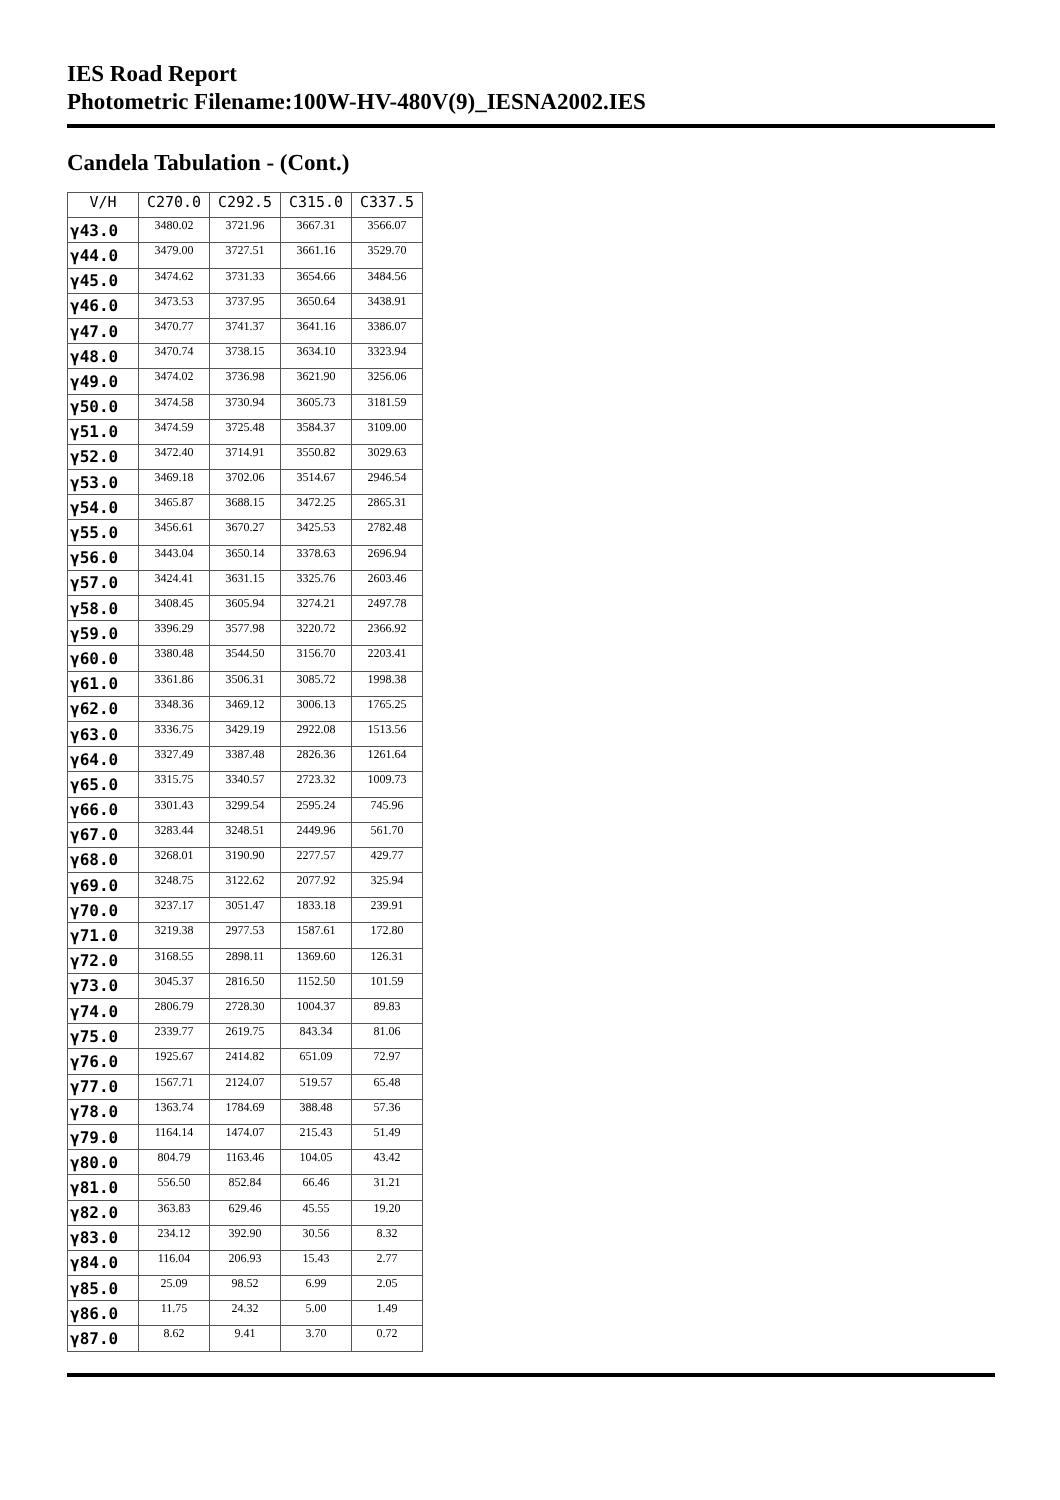IES Road Report
Photometric Filename:100W-HV-480V(9)_IESNA2002.IES
Candela Tabulation - (Cont.)
| V/H | C270.0 | C292.5 | C315.0 | C337.5 |
| --- | --- | --- | --- | --- |
| γ43.0 | 3480.02 | 3721.96 | 3667.31 | 3566.07 |
| γ44.0 | 3479.00 | 3727.51 | 3661.16 | 3529.70 |
| γ45.0 | 3474.62 | 3731.33 | 3654.66 | 3484.56 |
| γ46.0 | 3473.53 | 3737.95 | 3650.64 | 3438.91 |
| γ47.0 | 3470.77 | 3741.37 | 3641.16 | 3386.07 |
| γ48.0 | 3470.74 | 3738.15 | 3634.10 | 3323.94 |
| γ49.0 | 3474.02 | 3736.98 | 3621.90 | 3256.06 |
| γ50.0 | 3474.58 | 3730.94 | 3605.73 | 3181.59 |
| γ51.0 | 3474.59 | 3725.48 | 3584.37 | 3109.00 |
| γ52.0 | 3472.40 | 3714.91 | 3550.82 | 3029.63 |
| γ53.0 | 3469.18 | 3702.06 | 3514.67 | 2946.54 |
| γ54.0 | 3465.87 | 3688.15 | 3472.25 | 2865.31 |
| γ55.0 | 3456.61 | 3670.27 | 3425.53 | 2782.48 |
| γ56.0 | 3443.04 | 3650.14 | 3378.63 | 2696.94 |
| γ57.0 | 3424.41 | 3631.15 | 3325.76 | 2603.46 |
| γ58.0 | 3408.45 | 3605.94 | 3274.21 | 2497.78 |
| γ59.0 | 3396.29 | 3577.98 | 3220.72 | 2366.92 |
| γ60.0 | 3380.48 | 3544.50 | 3156.70 | 2203.41 |
| γ61.0 | 3361.86 | 3506.31 | 3085.72 | 1998.38 |
| γ62.0 | 3348.36 | 3469.12 | 3006.13 | 1765.25 |
| γ63.0 | 3336.75 | 3429.19 | 2922.08 | 1513.56 |
| γ64.0 | 3327.49 | 3387.48 | 2826.36 | 1261.64 |
| γ65.0 | 3315.75 | 3340.57 | 2723.32 | 1009.73 |
| γ66.0 | 3301.43 | 3299.54 | 2595.24 | 745.96 |
| γ67.0 | 3283.44 | 3248.51 | 2449.96 | 561.70 |
| γ68.0 | 3268.01 | 3190.90 | 2277.57 | 429.77 |
| γ69.0 | 3248.75 | 3122.62 | 2077.92 | 325.94 |
| γ70.0 | 3237.17 | 3051.47 | 1833.18 | 239.91 |
| γ71.0 | 3219.38 | 2977.53 | 1587.61 | 172.80 |
| γ72.0 | 3168.55 | 2898.11 | 1369.60 | 126.31 |
| γ73.0 | 3045.37 | 2816.50 | 1152.50 | 101.59 |
| γ74.0 | 2806.79 | 2728.30 | 1004.37 | 89.83 |
| γ75.0 | 2339.77 | 2619.75 | 843.34 | 81.06 |
| γ76.0 | 1925.67 | 2414.82 | 651.09 | 72.97 |
| γ77.0 | 1567.71 | 2124.07 | 519.57 | 65.48 |
| γ78.0 | 1363.74 | 1784.69 | 388.48 | 57.36 |
| γ79.0 | 1164.14 | 1474.07 | 215.43 | 51.49 |
| γ80.0 | 804.79 | 1163.46 | 104.05 | 43.42 |
| γ81.0 | 556.50 | 852.84 | 66.46 | 31.21 |
| γ82.0 | 363.83 | 629.46 | 45.55 | 19.20 |
| γ83.0 | 234.12 | 392.90 | 30.56 | 8.32 |
| γ84.0 | 116.04 | 206.93 | 15.43 | 2.77 |
| γ85.0 | 25.09 | 98.52 | 6.99 | 2.05 |
| γ86.0 | 11.75 | 24.32 | 5.00 | 1.49 |
| γ87.0 | 8.62 | 9.41 | 3.70 | 0.72 |